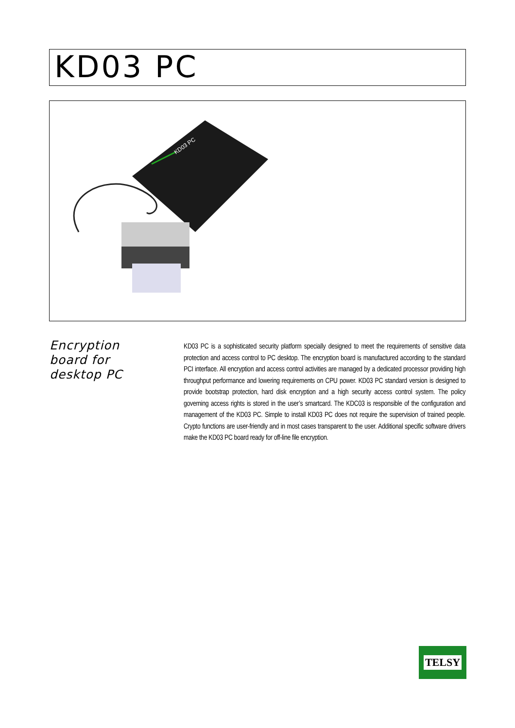KD03 PC
KD03 PC
Encryption board for desktop PC
KD03 PC is a sophisticated security platform specially designed to meet the requirements of sensitive data protection and access control to PC desktop. The encryption board is manufactured according to the standard PCI interface. All encryption and access control activities are managed by a dedicated processor providing high throughput performance and lowering requirements on CPU power. KD03 PC standard version is designed to provide bootstrap protection, hard disk encryption and a high security access control system. The policy governing access rights is stored in the user’s smartcard. The KDC03 is responsible of the configuration and management of the KD03 PC. Simple to install KD03 PC does not require the supervision of trained people. Crypto functions are user-friendly and in most cases transparent to the user. Additional specific software drivers make the KD03 PC board ready for off-line file encryption.
TELSY